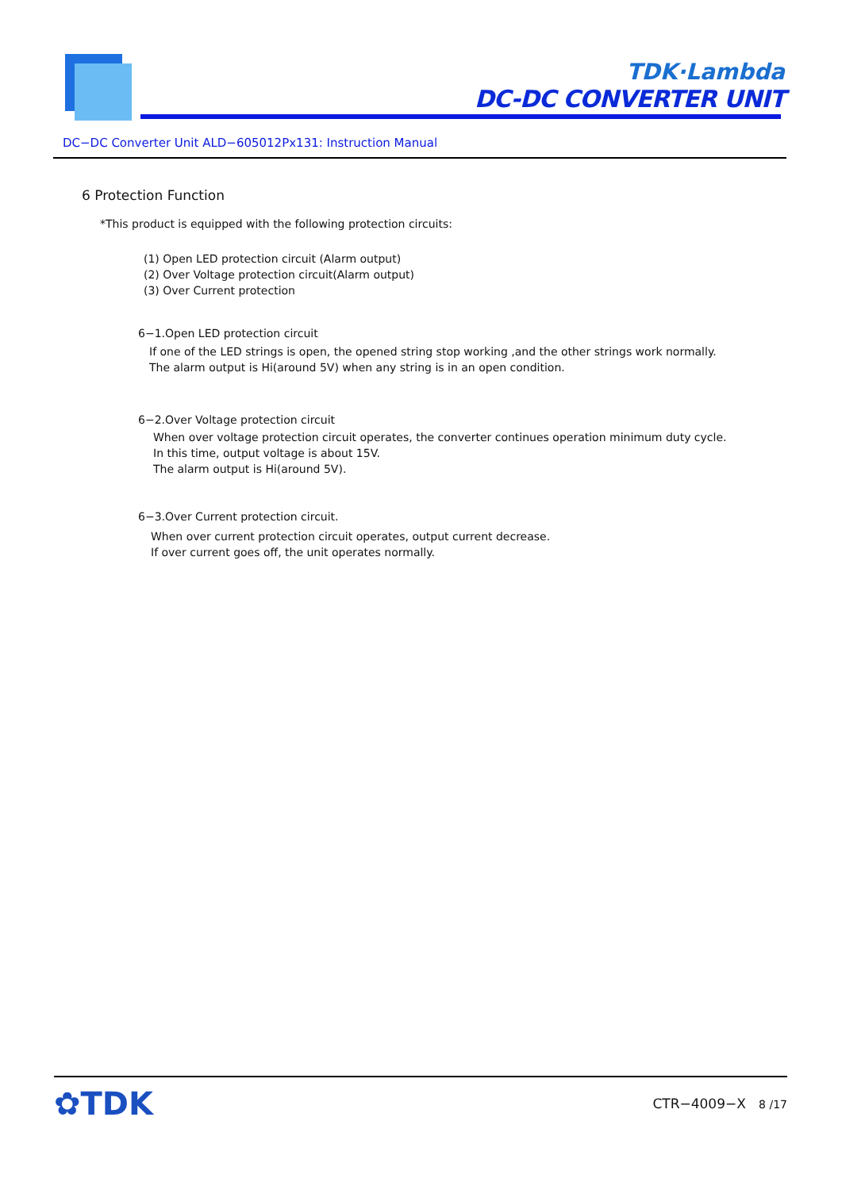TDK·Lambda
DC-DC CONVERTER UNIT
DC−DC Converter Unit ALD−605012Px131: Instruction Manual
6 Protection Function
*This product is equipped with the following protection circuits:
(1) Open LED protection circuit (Alarm output)
(2) Over Voltage protection circuit(Alarm output)
(3) Over Current protection
6−1.Open LED protection circuit
If one of the LED strings is open, the opened string stop working ,and the other strings work normally.
The alarm output is Hi(around 5V) when any string is in an open condition.
6−2.Over Voltage protection circuit
When over voltage protection circuit operates, the converter continues operation minimum duty cycle.
In this time, output voltage is about 15V.
The alarm output is Hi(around 5V).
6−3.Over Current protection circuit.
When over current protection circuit operates, output current decrease.
If over current goes off, the unit operates normally.
✿TDK CTR−4009−X 8 /17